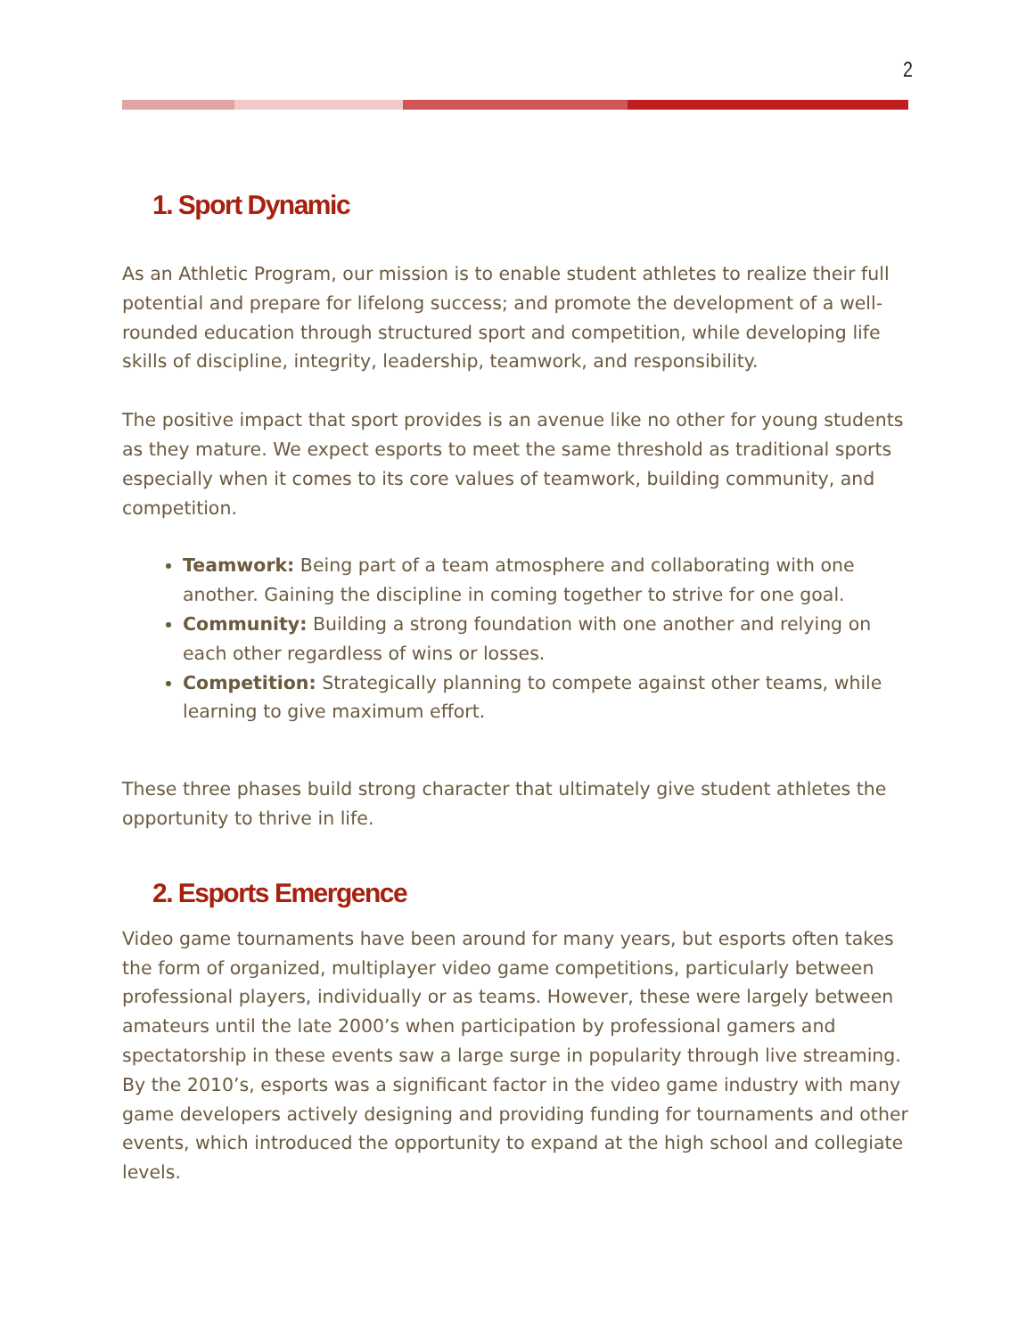2
1. Sport Dynamic
As an Athletic Program, our mission is to enable student athletes to realize their full potential and prepare for lifelong success; and promote the development of a well-rounded education through structured sport and competition, while developing life skills of discipline, integrity, leadership, teamwork, and responsibility.
The positive impact that sport provides is an avenue like no other for young students as they mature. We expect esports to meet the same threshold as traditional sports especially when it comes to its core values of teamwork, building community, and competition.
Teamwork: Being part of a team atmosphere and collaborating with one another. Gaining the discipline in coming together to strive for one goal.
Community: Building a strong foundation with one another and relying on each other regardless of wins or losses.
Competition: Strategically planning to compete against other teams, while learning to give maximum effort.
These three phases build strong character that ultimately give student athletes the opportunity to thrive in life.
2. Esports Emergence
Video game tournaments have been around for many years, but esports often takes the form of organized, multiplayer video game competitions, particularly between professional players, individually or as teams. However, these were largely between amateurs until the late 2000’s when participation by professional gamers and spectatorship in these events saw a large surge in popularity through live streaming. By the 2010’s, esports was a significant factor in the video game industry with many game developers actively designing and providing funding for tournaments and other events, which introduced the opportunity to expand at the high school and collegiate levels.